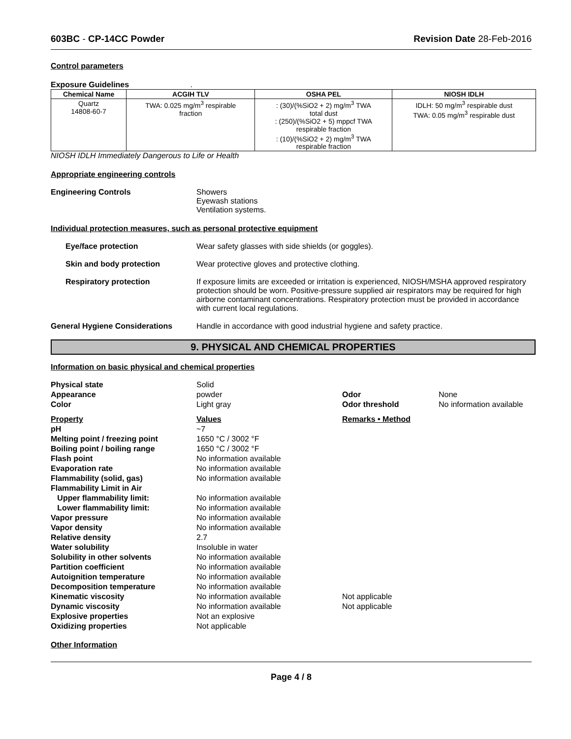603BC - CP-14CC Powder Revision Date 28-Feb-2016
Control parameters
Exposure Guidelines .
| Chemical Name | ACGIH TLV | OSHA PEL | NIOSH IDLH |
| --- | --- | --- | --- |
| Quartz 14808-60-7 | TWA: 0.025 mg/m<sup>3</sup> respirable fraction | : (30)/(%SiO2 + 2) mg/m<sup>3</sup> TWA total dust : (250)/(%SiO2 + 5) mppcf TWA respirable fraction : (10)/(%SiO2 + 2) mg/m<sup>3</sup> TWA respirable fraction | IDLH: 50 mg/m<sup>3</sup> respirable dust TWA: 0.05 mg/m<sup>3</sup> respirable dust |
NIOSH IDLH Immediately Dangerous to Life or Health
Appropriate engineering controls
Engineering Controls Showers
Eyewash stations
Ventilation systems.
Individual protection measures, such as personal protective equipment
Eye/face protection Wear safety glasses with side shields (or goggles).
Skin and body protection Wear protective gloves and protective clothing.
Respiratory protection If exposure limits are exceeded or irritation is experienced, NIOSH/MSHA approved respiratory protection should be worn. Positive-pressure supplied air respirators may be required for high airborne contaminant concentrations. Respiratory protection must be provided in accordance with current local regulations.
General Hygiene Considerations Handle in accordance with good industrial hygiene and safety practice.
9. PHYSICAL AND CHEMICAL PROPERTIES
Information on basic physical and chemical properties
| Physical state | Solid | | |
| Appearance | powder | Odor | None |
| Color | Light gray | Odor threshold | No information available |
| Property | Values | Remarks • Method | |
| pH | ~7 | | |
| Melting point / freezing point | 1650 °C / 3002 °F | | |
| Boiling point / boiling range | 1650 °C / 3002 °F | | |
| Flash point | No information available | | |
| Evaporation rate | No information available | | |
| Flammability (solid, gas) | No information available | | |
| Flammability Limit in Air | | | |
| Upper flammability limit: | No information available | | |
| Lower flammability limit: | No information available | | |
| Vapor pressure | No information available | | |
| Vapor density | No information available | | |
| Relative density | 2.7 | | |
| Water solubility | Insoluble in water | | |
| Solubility in other solvents | No information available | | |
| Partition coefficient | No information available | | |
| Autoignition temperature | No information available | | |
| Decomposition temperature | No information available | | |
| Kinematic viscosity | No information available | Not applicable | |
| Dynamic viscosity | No information available | Not applicable | |
| Explosive properties | Not an explosive | | |
| Oxidizing properties | Not applicable | | |
Other Information
Page 4 / 8